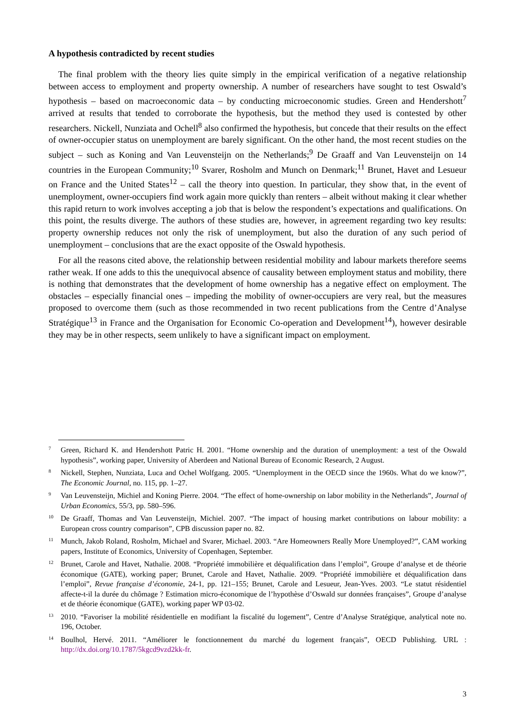A hypothesis contradicted by recent studies
The final problem with the theory lies quite simply in the empirical verification of a negative relationship between access to employment and property ownership. A number of researchers have sought to test Oswald’s hypothesis – based on macroeconomic data – by conducting microeconomic studies. Green and Hendershott<sup>7</sup> arrived at results that tended to corroborate the hypothesis, but the method they used is contested by other researchers. Nickell, Nunziata and Ochell<sup>8</sup> also confirmed the hypothesis, but concede that their results on the effect of owner-occupier status on unemployment are barely significant. On the other hand, the most recent studies on the subject – such as Koning and Van Leuvensteijn on the Netherlands;<sup>9</sup> De Graaff and Van Leuvensteijn on 14 countries in the European Community;<sup>10</sup> Svarer, Rosholm and Munch on Denmark;<sup>11</sup> Brunet, Havet and Lesueur on France and the United States<sup>12</sup> – call the theory into question. In particular, they show that, in the event of unemployment, owner-occupiers find work again more quickly than renters – albeit without making it clear whether this rapid return to work involves accepting a job that is below the respondent’s expectations and qualifications. On this point, the results diverge. The authors of these studies are, however, in agreement regarding two key results: property ownership reduces not only the risk of unemployment, but also the duration of any such period of unemployment – conclusions that are the exact opposite of the Oswald hypothesis.
For all the reasons cited above, the relationship between residential mobility and labour markets therefore seems rather weak. If one adds to this the unequivocal absence of causality between employment status and mobility, there is nothing that demonstrates that the development of home ownership has a negative effect on employment. The obstacles – especially financial ones – impeding the mobility of owner-occupiers are very real, but the measures proposed to overcome them (such as those recommended in two recent publications from the Centre d’Analyse Stratégique<sup>13</sup> in France and the Organisation for Economic Co-operation and Development<sup>14</sup>), however desirable they may be in other respects, seem unlikely to have a significant impact on employment.
7 Green, Richard K. and Hendershott Patric H. 2001. “Home ownership and the duration of unemployment: a test of the Oswald hypothesis”, working paper, University of Aberdeen and National Bureau of Economic Research, 2 August.
8 Nickell, Stephen, Nunziata, Luca and Ochel Wolfgang. 2005. “Unemployment in the OECD since the 1960s. What do we know?”, The Economic Journal, no. 115, pp. 1–27.
9 Van Leuvensteijn, Michiel and Koning Pierre. 2004. “The effect of home-ownership on labor mobility in the Netherlands”, Journal of Urban Economics, 55/3, pp. 580–596.
10 De Graaff, Thomas and Van Leuvensteijn, Michiel. 2007. “The impact of housing market contributions on labour mobility: a European cross country comparison”, CPB discussion paper no. 82.
11 Munch, Jakob Roland, Rosholm, Michael and Svarer, Michael. 2003. “Are Homeowners Really More Unemployed?”, CAM working papers, Institute of Economics, University of Copenhagen, September.
12 Brunet, Carole and Havet, Nathalie. 2008. “Propriété immobilière et déqualification dans l’emploi”, Groupe d’analyse et de théorie économique (GATE), working paper; Brunet, Carole and Havet, Nathalie. 2009. “Propriété immobilière et déqualification dans l’emploi”, Revue française d’économie, 24-1, pp. 121–155; Brunet, Carole and Lesueur, Jean-Yves. 2003. “Le statut résidentiel affecte-t-il la durée du chômage ? Estimation micro-économique de l’hypothèse d’Oswald sur données françaises”, Groupe d’analyse et de théorie économique (GATE), working paper WP 03-02.
13 2010. “Favoriser la mobilité résidentielle en modifiant la fiscalité du logement”, Centre d’Analyse Stratégique, analytical note no. 196, October.
14 Boulhol, Hervé. 2011. “Améliorer le fonctionnement du marché du logement français”, OECD Publishing. URL : http://dx.doi.org/10.1787/5kgcd9vzd2kk-fr.
3